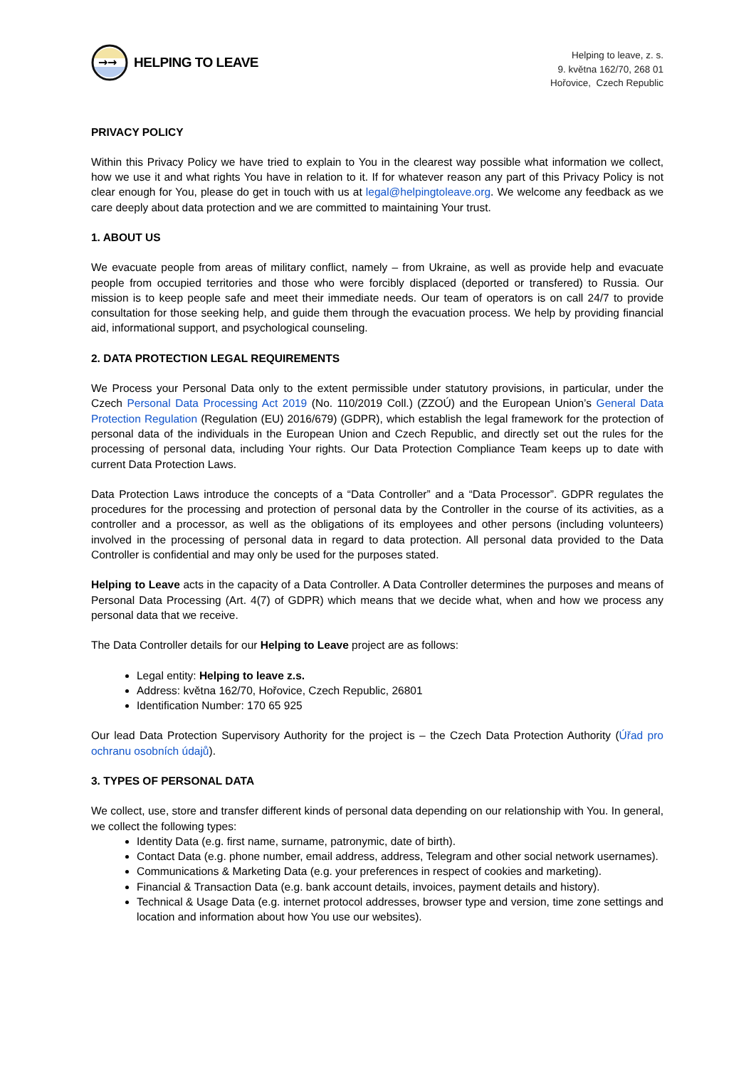→→
HELPING TO LEAVE
Helping to leave, z. s.
9. května 162/70, 268 01
Hořovice, Czech Republic
PRIVACY POLICY
Within this Privacy Policy we have tried to explain to You in the clearest way possible what information we collect, how we use it and what rights You have in relation to it. If for whatever reason any part of this Privacy Policy is not clear enough for You, please do get in touch with us at legal@helpingtoleave.org. We welcome any feedback as we care deeply about data protection and we are committed to maintaining Your trust.
1. ABOUT US
We evacuate people from areas of military conflict, namely – from Ukraine, as well as provide help and evacuate people from occupied territories and those who were forcibly displaced (deported or transfered) to Russia. Our mission is to keep people safe and meet their immediate needs. Our team of operators is on call 24/7 to provide consultation for those seeking help, and guide them through the evacuation process. We help by providing financial aid, informational support, and psychological counseling.
2. DATA PROTECTION LEGAL REQUIREMENTS
We Process your Personal Data only to the extent permissible under statutory provisions, in particular, under the Czech Personal Data Processing Act 2019 (No. 110/2019 Coll.) (ZZOÚ) and the European Union’s General Data Protection Regulation (Regulation (EU) 2016/679) (GDPR), which establish the legal framework for the protection of personal data of the individuals in the European Union and Czech Republic, and directly set out the rules for the processing of personal data, including Your rights. Our Data Protection Compliance Team keeps up to date with current Data Protection Laws.
Data Protection Laws introduce the concepts of a “Data Controller” and a “Data Processor”. GDPR regulates the procedures for the processing and protection of personal data by the Controller in the course of its activities, as a controller and a processor, as well as the obligations of its employees and other persons (including volunteers) involved in the processing of personal data in regard to data protection. All personal data provided to the Data Controller is confidential and may only be used for the purposes stated.
Helping to Leave acts in the capacity of a Data Controller. A Data Controller determines the purposes and means of Personal Data Processing (Art. 4(7) of GDPR) which means that we decide what, when and how we process any personal data that we receive.
The Data Controller details for our Helping to Leave project are as follows:
Legal entity: Helping to leave z.s.
Address: května 162/70, Hořovice, Czech Republic, 26801
Identification Number: 170 65 925
Our lead Data Protection Supervisory Authority for the project is – the Czech Data Protection Authority (Úřad pro ochranu osobních údajů).
3. TYPES OF PERSONAL DATA
We collect, use, store and transfer different kinds of personal data depending on our relationship with You. In general, we collect the following types:
Identity Data (e.g. first name, surname, patronymic, date of birth).
Contact Data (e.g. phone number, email address, address, Telegram and other social network usernames).
Communications & Marketing Data (e.g. your preferences in respect of cookies and marketing).
Financial & Transaction Data (e.g. bank account details, invoices, payment details and history).
Technical & Usage Data (e.g. internet protocol addresses, browser type and version, time zone settings and location and information about how You use our websites).